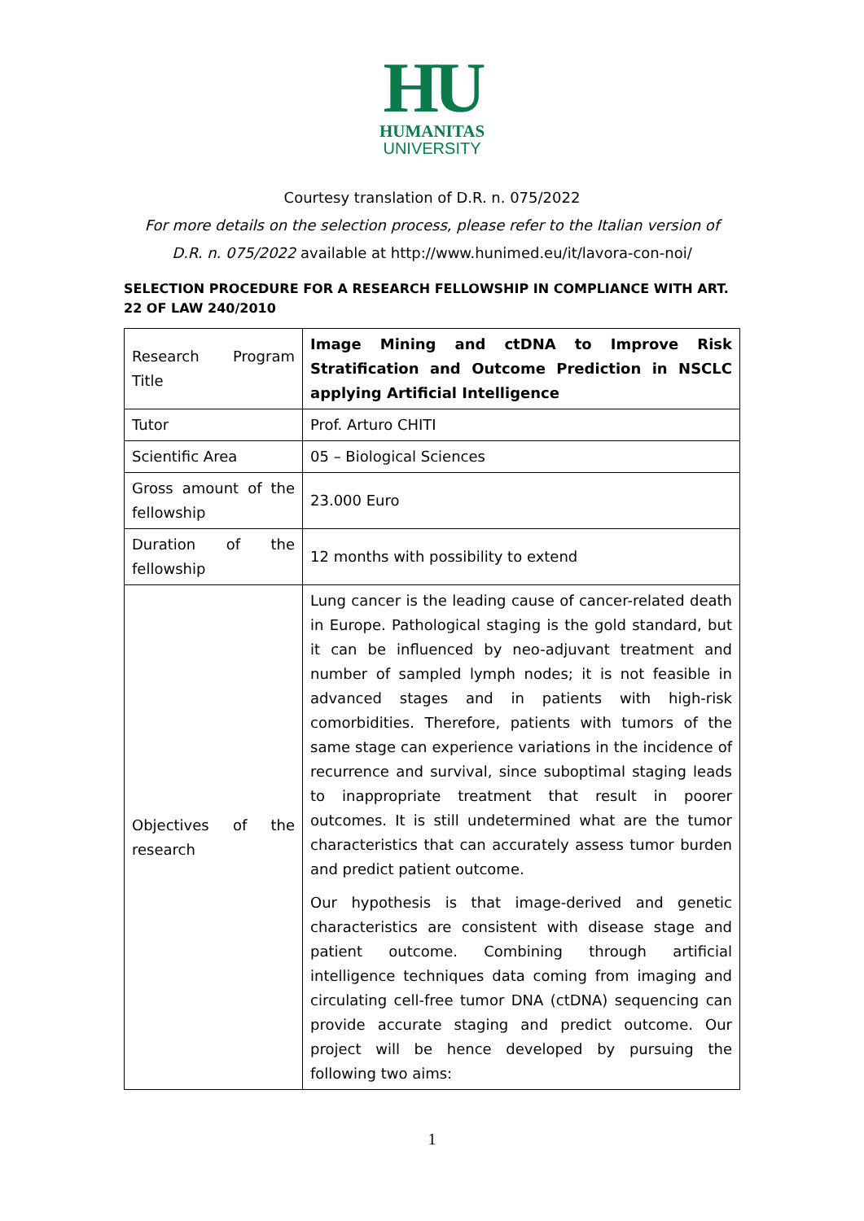HU
HUMANITAS
UNIVERSITY
Courtesy translation of D.R. n. 075/2022
For more details on the selection process, please refer to the Italian version of
D.R. n. 075/2022 available at http://www.hunimed.eu/it/lavora-con-noi/
SELECTION PROCEDURE FOR A RESEARCH FELLOWSHIP IN COMPLIANCE WITH ART. 22 OF LAW 240/2010
| Research Program Title | Image Mining and ctDNA to Improve Risk Stratification and Outcome Prediction in NSCLC applying Artificial Intelligence |
| Tutor | Prof. Arturo CHITI |
| Scientific Area | 05 – Biological Sciences |
| Gross amount of the fellowship | 23.000 Euro |
| Duration of the fellowship | 12 months with possibility to extend |
| Objectives of the research | Lung cancer is the leading cause of cancer-related death in Europe. Pathological staging is the gold standard, but it can be influenced by neo-adjuvant treatment and number of sampled lymph nodes; it is not feasible in advanced stages and in patients with high-risk comorbidities. Therefore, patients with tumors of the same stage can experience variations in the incidence of recurrence and survival, since suboptimal staging leads to inappropriate treatment that result in poorer outcomes. It is still undetermined what are the tumor characteristics that can accurately assess tumor burden and predict patient outcome. Our hypothesis is that image-derived and genetic characteristics are consistent with disease stage and patient outcome. Combining through artificial intelligence techniques data coming from imaging and circulating cell-free tumor DNA (ctDNA) sequencing can provide accurate staging and predict outcome. Our project will be hence developed by pursuing the following two aims: |
1